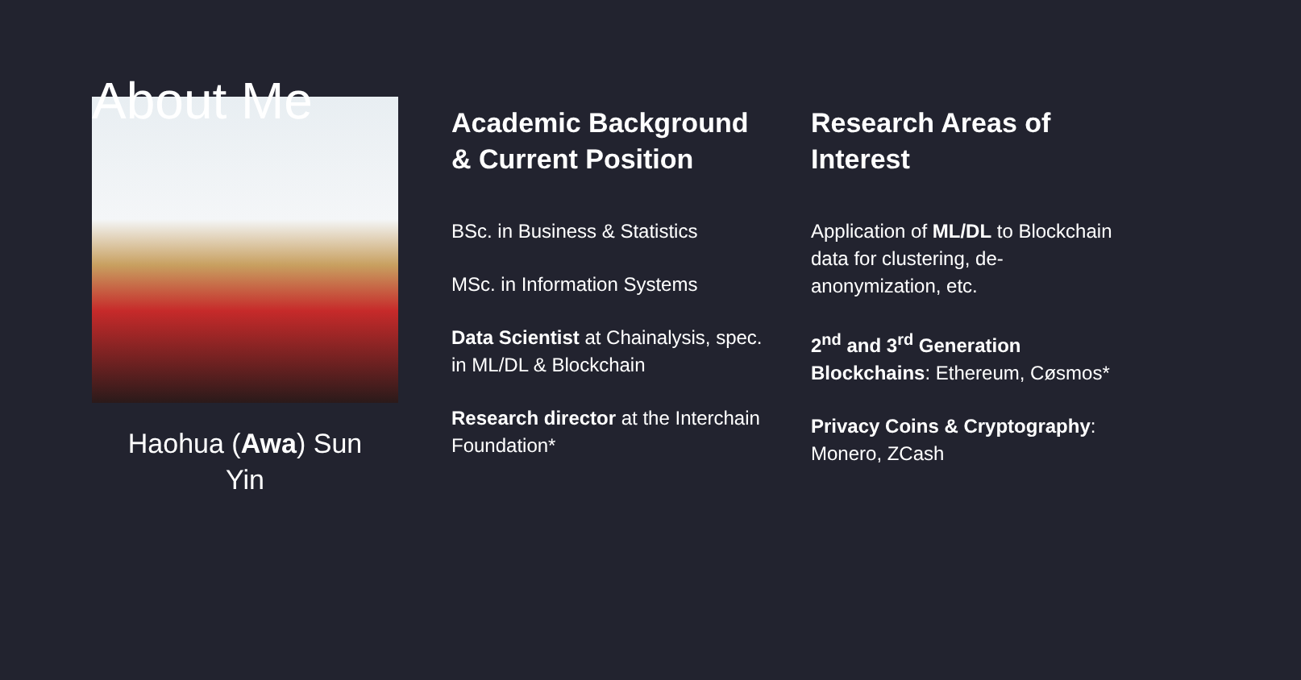About Me
Haohua (Awa) Sun
Yin
Academic Background & Current Position
BSc. in Business & Statistics
MSc. in Information Systems
Data Scientist at Chainalysis, spec. in ML/DL & Blockchain
Research director at the Interchain Foundation*
Research Areas of Interest
Application of ML/DL to Blockchain data for clustering, de-anonymization, etc.
2<sup>nd</sup> and 3<sup>rd</sup> Generation Blockchains: Ethereum, Cøsmos*
Privacy Coins & Cryptography: Monero, ZCash